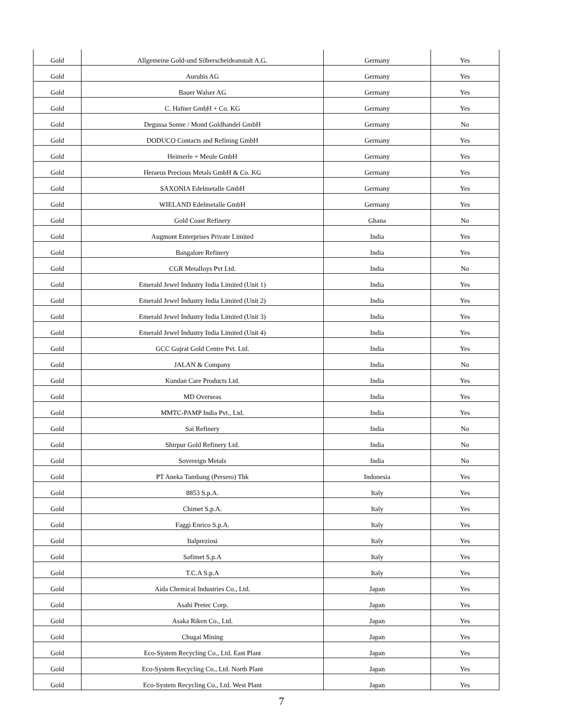| Gold | Allgemeine Gold-und Silberscheideanstalt A.G. | Germany | Yes |
| Gold | Aurubis AG | Germany | Yes |
| Gold | Bauer Walser AG | Germany | Yes |
| Gold | C. Hafner GmbH + Co. KG | Germany | Yes |
| Gold | Degussa Sonne / Mond Goldhandel GmbH | Germany | No |
| Gold | DODUCO Contacts and Refining GmbH | Germany | Yes |
| Gold | Heimerle + Meule GmbH | Germany | Yes |
| Gold | Heraeus Precious Metals GmbH & Co. KG | Germany | Yes |
| Gold | SAXONIA Edelmetalle GmbH | Germany | Yes |
| Gold | WIELAND Edelmetalle GmbH | Germany | Yes |
| Gold | Gold Coast Refinery | Ghana | No |
| Gold | Augmont Enterprises Private Limited | India | Yes |
| Gold | Bangalore Refinery | India | Yes |
| Gold | CGR Metalloys Pvt Ltd. | India | No |
| Gold | Emerald Jewel Industry India Limited (Unit 1) | India | Yes |
| Gold | Emerald Jewel Industry India Limited (Unit 2) | India | Yes |
| Gold | Emerald Jewel Industry India Limited (Unit 3) | India | Yes |
| Gold | Emerald Jewel Industry India Limited (Unit 4) | India | Yes |
| Gold | GCC Gujrat Gold Centre Pvt. Ltd. | India | Yes |
| Gold | JALAN & Company | India | No |
| Gold | Kundan Care Products Ltd. | India | Yes |
| Gold | MD Overseas | India | Yes |
| Gold | MMTC-PAMP India Pvt., Ltd. | India | Yes |
| Gold | Sai Refinery | India | No |
| Gold | Shirpur Gold Refinery Ltd. | India | No |
| Gold | Sovereign Metals | India | No |
| Gold | PT Aneka Tambang (Persero) Tbk | Indonesia | Yes |
| Gold | 8853 S.p.A. | Italy | Yes |
| Gold | Chimet S.p.A. | Italy | Yes |
| Gold | Faggi Enrico S.p.A. | Italy | Yes |
| Gold | Italpreziosi | Italy | Yes |
| Gold | Safimet S.p.A | Italy | Yes |
| Gold | T.C.A S.p.A | Italy | Yes |
| Gold | Aida Chemical Industries Co., Ltd. | Japan | Yes |
| Gold | Asahi Pretec Corp. | Japan | Yes |
| Gold | Asaka Riken Co., Ltd. | Japan | Yes |
| Gold | Chugai Mining | Japan | Yes |
| Gold | Eco-System Recycling Co., Ltd. East Plant | Japan | Yes |
| Gold | Eco-System Recycling Co., Ltd. North Plant | Japan | Yes |
| Gold | Eco-System Recycling Co., Ltd. West Plant | Japan | Yes |
7